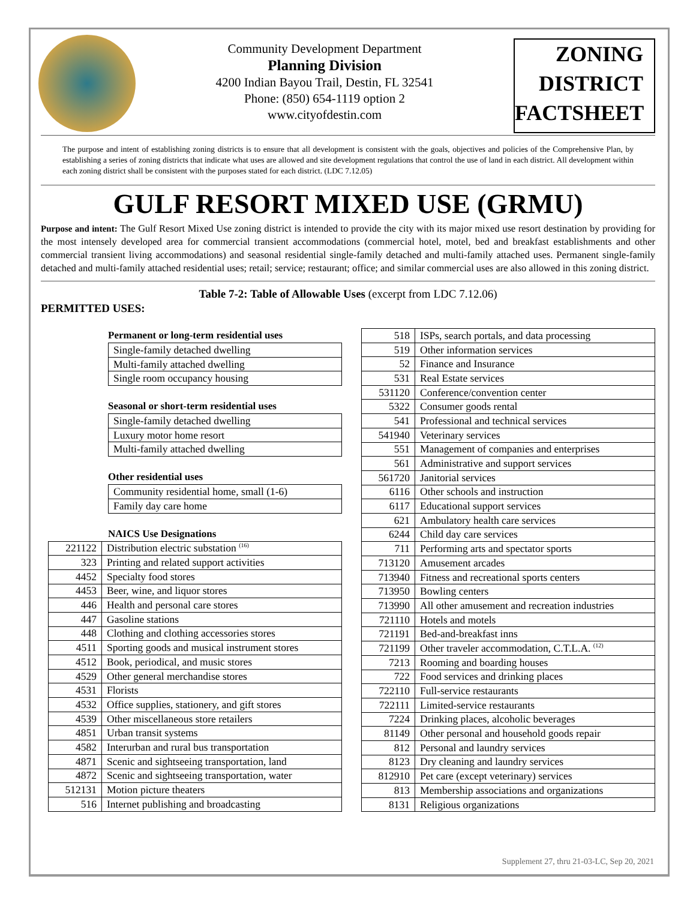Community Development Department
Planning Division
4200 Indian Bayou Trail, Destin, FL 32541
Phone: (850) 654-1119 option 2
www.cityofdestin.com
ZONING
DISTRICT
FACTSHEET
The purpose and intent of establishing zoning districts is to ensure that all development is consistent with the goals, objectives and policies of the Comprehensive Plan, by establishing a series of zoning districts that indicate what uses are allowed and site development regulations that control the use of land in each district. All development within each zoning district shall be consistent with the purposes stated for each district. (LDC 7.12.05)
GULF RESORT MIXED USE (GRMU)
Purpose and intent: The Gulf Resort Mixed Use zoning district is intended to provide the city with its major mixed use resort destination by providing for the most intensely developed area for commercial transient accommodations (commercial hotel, motel, bed and breakfast establishments and other commercial transient living accommodations) and seasonal residential single-family detached and multi-family attached uses. Permanent single-family detached and multi-family attached residential uses; retail; service; restaurant; office; and similar commercial uses are also allowed in this zoning district.
Table 7-2: Table of Allowable Uses (excerpt from LDC 7.12.06)
PERMITTED USES:
Permanent or long-term residential uses
| Single-family detached dwelling |
| Multi-family attached dwelling |
| Single room occupancy housing |
Seasonal or short-term residential uses
| Single-family detached dwelling |
| Luxury motor home resort |
| Multi-family attached dwelling |
Other residential uses
| Community residential home, small (1-6) |
| Family day care home |
NAICS Use Designations
| 221122 | Distribution electric substation <sup>(16)</sup> |
| 323 | Printing and related support activities |
| 4452 | Specialty food stores |
| 4453 | Beer, wine, and liquor stores |
| 446 | Health and personal care stores |
| 447 | Gasoline stations |
| 448 | Clothing and clothing accessories stores |
| 4511 | Sporting goods and musical instrument stores |
| 4512 | Book, periodical, and music stores |
| 4529 | Other general merchandise stores |
| 4531 | Florists |
| 4532 | Office supplies, stationery, and gift stores |
| 4539 | Other miscellaneous store retailers |
| 4851 | Urban transit systems |
| 4582 | Interurban and rural bus transportation |
| 4871 | Scenic and sightseeing transportation, land |
| 4872 | Scenic and sightseeing transportation, water |
| 512131 | Motion picture theaters |
| 516 | Internet publishing and broadcasting |
| 518 | ISPs, search portals, and data processing |
| 519 | Other information services |
| 52 | Finance and Insurance |
| 531 | Real Estate services |
| 531120 | Conference/convention center |
| 5322 | Consumer goods rental |
| 541 | Professional and technical services |
| 541940 | Veterinary services |
| 551 | Management of companies and enterprises |
| 561 | Administrative and support services |
| 561720 | Janitorial services |
| 6116 | Other schools and instruction |
| 6117 | Educational support services |
| 621 | Ambulatory health care services |
| 6244 | Child day care services |
| 711 | Performing arts and spectator sports |
| 713120 | Amusement arcades |
| 713940 | Fitness and recreational sports centers |
| 713950 | Bowling centers |
| 713990 | All other amusement and recreation industries |
| 721110 | Hotels and motels |
| 721191 | Bed-and-breakfast inns |
| 721199 | Other traveler accommodation, C.T.L.A. <sup>(12)</sup> |
| 7213 | Rooming and boarding houses |
| 722 | Food services and drinking places |
| 722110 | Full-service restaurants |
| 722111 | Limited-service restaurants |
| 7224 | Drinking places, alcoholic beverages |
| 81149 | Other personal and household goods repair |
| 812 | Personal and laundry services |
| 8123 | Dry cleaning and laundry services |
| 812910 | Pet care (except veterinary) services |
| 813 | Membership associations and organizations |
| 8131 | Religious organizations |
Supplement 27, thru 21-03-LC, Sep 20, 2021